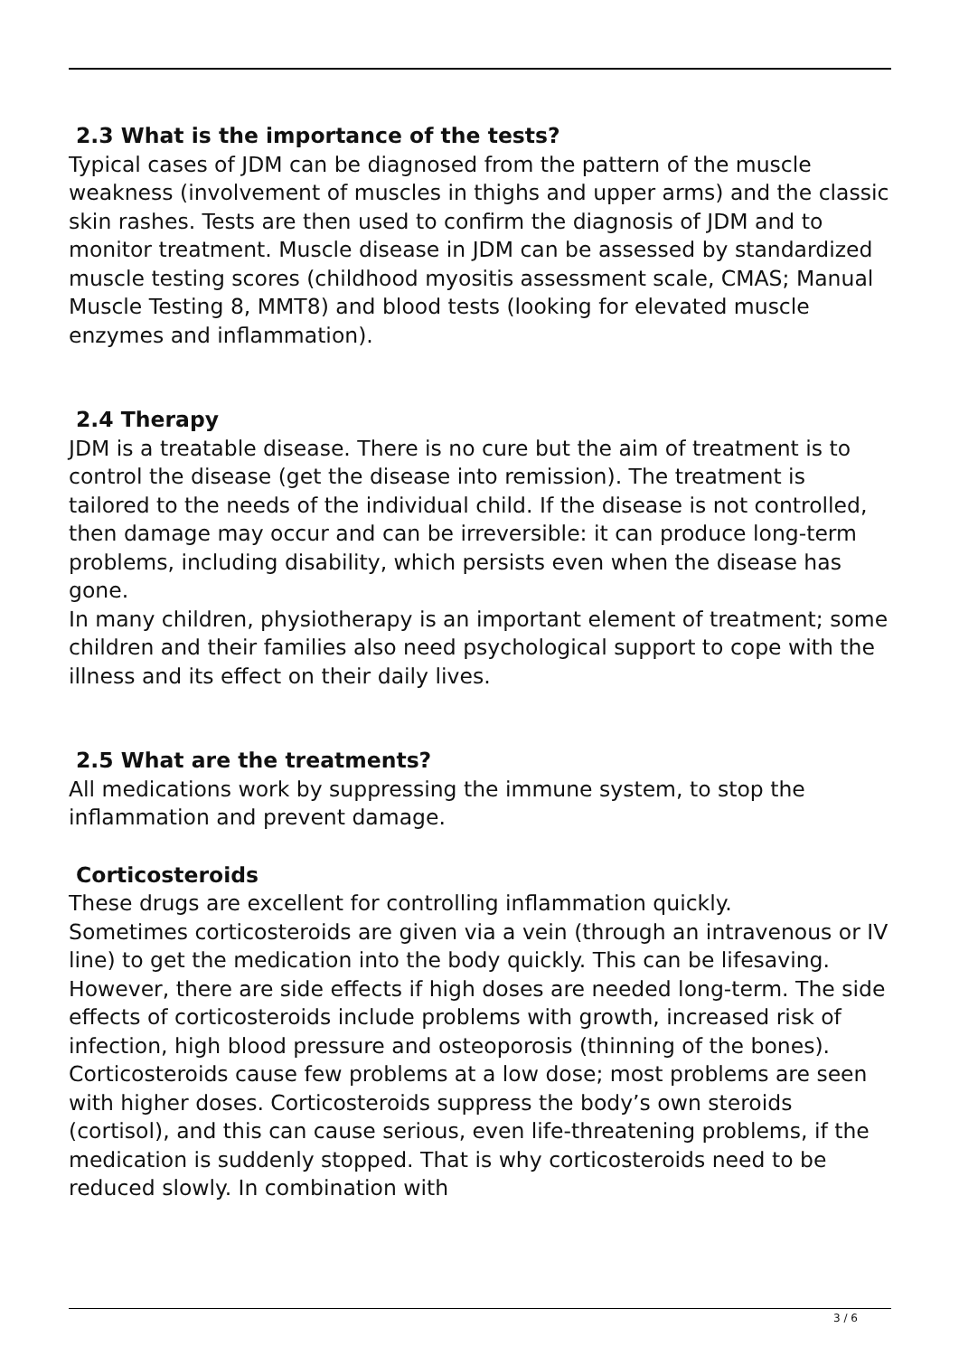2.3 What is the importance of the tests?
Typical cases of JDM can be diagnosed from the pattern of the muscle weakness (involvement of muscles in thighs and upper arms) and the classic skin rashes. Tests are then used to confirm the diagnosis of JDM and to monitor treatment. Muscle disease in JDM can be assessed by standardized muscle testing scores (childhood myositis assessment scale, CMAS; Manual Muscle Testing 8, MMT8) and blood tests (looking for elevated muscle enzymes and inflammation).
2.4 Therapy
JDM is a treatable disease. There is no cure but the aim of treatment is to control the disease (get the disease into remission). The treatment is tailored to the needs of the individual child. If the disease is not controlled, then damage may occur and can be irreversible: it can produce long-term problems, including disability, which persists even when the disease has gone.
In many children, physiotherapy is an important element of treatment; some children and their families also need psychological support to cope with the illness and its effect on their daily lives.
2.5 What are the treatments?
All medications work by suppressing the immune system, to stop the inflammation and prevent damage.
Corticosteroids
These drugs are excellent for controlling inflammation quickly.
Sometimes corticosteroids are given via a vein (through an intravenous or IV line) to get the medication into the body quickly. This can be lifesaving.
However, there are side effects if high doses are needed long-term. The side effects of corticosteroids include problems with growth, increased risk of infection, high blood pressure and osteoporosis (thinning of the bones). Corticosteroids cause few problems at a low dose; most problems are seen with higher doses. Corticosteroids suppress the body’s own steroids (cortisol), and this can cause serious, even life-threatening problems, if the medication is suddenly stopped. That is why corticosteroids need to be reduced slowly. In combination with
3 / 6